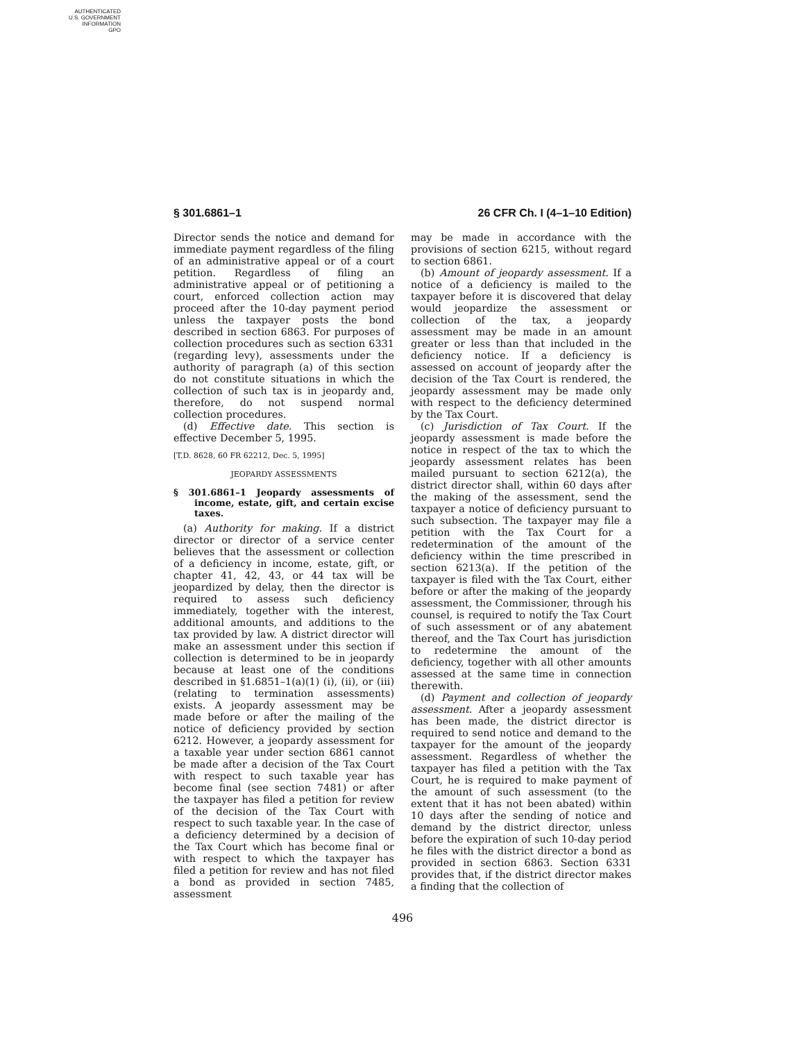AUTHENTICATED
U.S. GOVERNMENT
INFORMATION
GPO
§ 301.6861–1 26 CFR Ch. I (4–1–10 Edition)
Director sends the notice and demand for immediate payment regardless of the filing of an administrative appeal or of a court petition. Regardless of filing an administrative appeal or of petitioning a court, enforced collection action may proceed after the 10-day payment period unless the taxpayer posts the bond described in section 6863. For purposes of collection procedures such as section 6331 (regarding levy), assessments under the authority of paragraph (a) of this section do not constitute situations in which the collection of such tax is in jeopardy and, therefore, do not suspend normal collection procedures.
(d) Effective date. This section is effective December 5, 1995.
[T.D. 8628, 60 FR 62212, Dec. 5, 1995]
JEOPARDY ASSESSMENTS
§ 301.6861–1 Jeopardy assessments of income, estate, gift, and certain excise taxes.
(a) Authority for making. If a district director or director of a service center believes that the assessment or collection of a deficiency in income, estate, gift, or chapter 41, 42, 43, or 44 tax will be jeopardized by delay, then the director is required to assess such deficiency immediately, together with the interest, additional amounts, and additions to the tax provided by law. A district director will make an assessment under this section if collection is determined to be in jeopardy because at least one of the conditions described in §1.6851–1(a)(1) (i), (ii), or (iii) (relating to termination assessments) exists. A jeopardy assessment may be made before or after the mailing of the notice of deficiency provided by section 6212. However, a jeopardy assessment for a taxable year under section 6861 cannot be made after a decision of the Tax Court with respect to such taxable year has become final (see section 7481) or after the taxpayer has filed a petition for review of the decision of the Tax Court with respect to such taxable year. In the case of a deficiency determined by a decision of the Tax Court which has become final or with respect to which the taxpayer has filed a petition for review and has not filed a bond as provided in section 7485, assessment
may be made in accordance with the provisions of section 6215, without regard to section 6861.
(b) Amount of jeopardy assessment. If a notice of a deficiency is mailed to the taxpayer before it is discovered that delay would jeopardize the assessment or collection of the tax, a jeopardy assessment may be made in an amount greater or less than that included in the deficiency notice. If a deficiency is assessed on account of jeopardy after the decision of the Tax Court is rendered, the jeopardy assessment may be made only with respect to the deficiency determined by the Tax Court.
(c) Jurisdiction of Tax Court. If the jeopardy assessment is made before the notice in respect of the tax to which the jeopardy assessment relates has been mailed pursuant to section 6212(a), the district director shall, within 60 days after the making of the assessment, send the taxpayer a notice of deficiency pursuant to such subsection. The taxpayer may file a petition with the Tax Court for a redetermination of the amount of the deficiency within the time prescribed in section 6213(a). If the petition of the taxpayer is filed with the Tax Court, either before or after the making of the jeopardy assessment, the Commissioner, through his counsel, is required to notify the Tax Court of such assessment or of any abatement thereof, and the Tax Court has jurisdiction to redetermine the amount of the deficiency, together with all other amounts assessed at the same time in connection therewith.
(d) Payment and collection of jeopardy assessment. After a jeopardy assessment has been made, the district director is required to send notice and demand to the taxpayer for the amount of the jeopardy assessment. Regardless of whether the taxpayer has filed a petition with the Tax Court, he is required to make payment of the amount of such assessment (to the extent that it has not been abated) within 10 days after the sending of notice and demand by the district director, unless before the expiration of such 10-day period he files with the district director a bond as provided in section 6863. Section 6331 provides that, if the district director makes a finding that the collection of
496